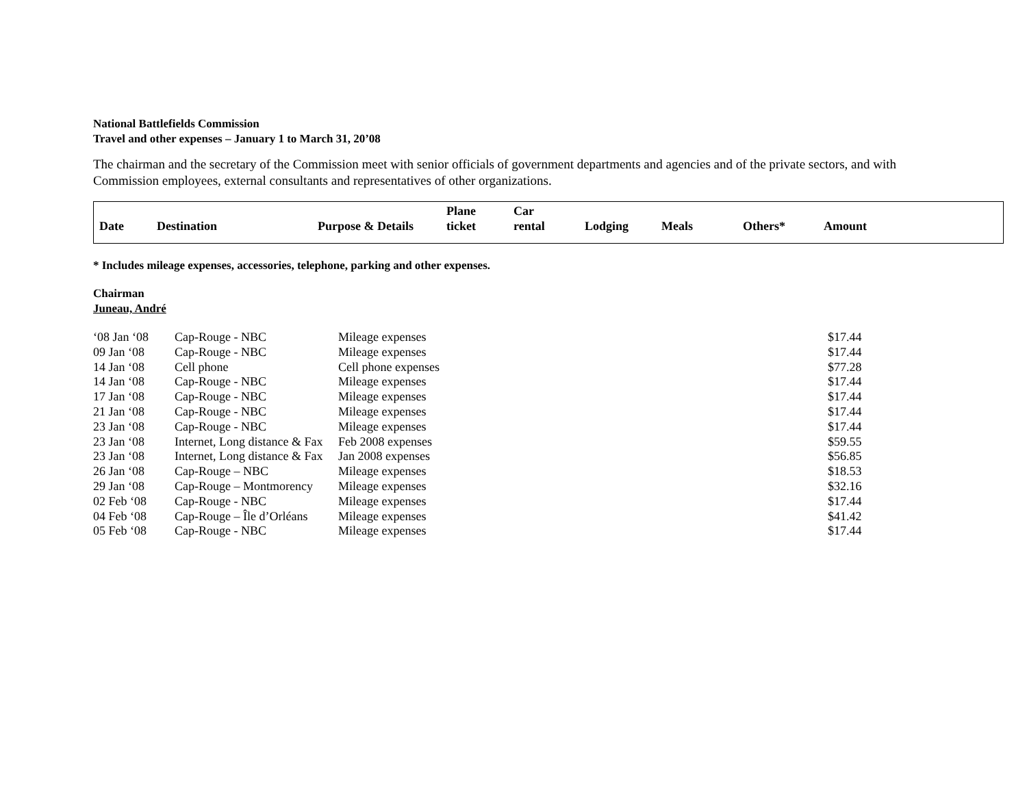National Battlefields Commission
Travel and other expenses – January 1 to March 31, 20’08
The chairman and the secretary of the Commission meet with senior officials of government departments and agencies and of the private sectors, and with Commission employees, external consultants and representatives of other organizations.
| Date | Destination | Purpose & Details | Plane ticket | Car rental | Lodging | Meals | Others* | Amount |
* Includes mileage expenses, accessories, telephone, parking and other expenses.
Chairman
Juneau, André
| ‘08 Jan ‘08 | Cap-Rouge - NBC | Mileage expenses | $17.44 |
| 09 Jan ‘08 | Cap-Rouge - NBC | Mileage expenses | $17.44 |
| 14 Jan ‘08 | Cell phone | Cell phone expenses | $77.28 |
| 14 Jan ‘08 | Cap-Rouge - NBC | Mileage expenses | $17.44 |
| 17 Jan ‘08 | Cap-Rouge - NBC | Mileage expenses | $17.44 |
| 21 Jan ‘08 | Cap-Rouge - NBC | Mileage expenses | $17.44 |
| 23 Jan ‘08 | Cap-Rouge - NBC | Mileage expenses | $17.44 |
| 23 Jan ‘08 | Internet, Long distance & Fax | Feb 2008 expenses | $59.55 |
| 23 Jan ‘08 | Internet, Long distance & Fax | Jan 2008 expenses | $56.85 |
| 26 Jan ‘08 | Cap-Rouge – NBC | Mileage expenses | $18.53 |
| 29 Jan ‘08 | Cap-Rouge – Montmorency | Mileage expenses | $32.16 |
| 02 Feb ‘08 | Cap-Rouge - NBC | Mileage expenses | $17.44 |
| 04 Feb ‘08 | Cap-Rouge – Île d’Orléans | Mileage expenses | $41.42 |
| 05 Feb ‘08 | Cap-Rouge - NBC | Mileage expenses | $17.44 |